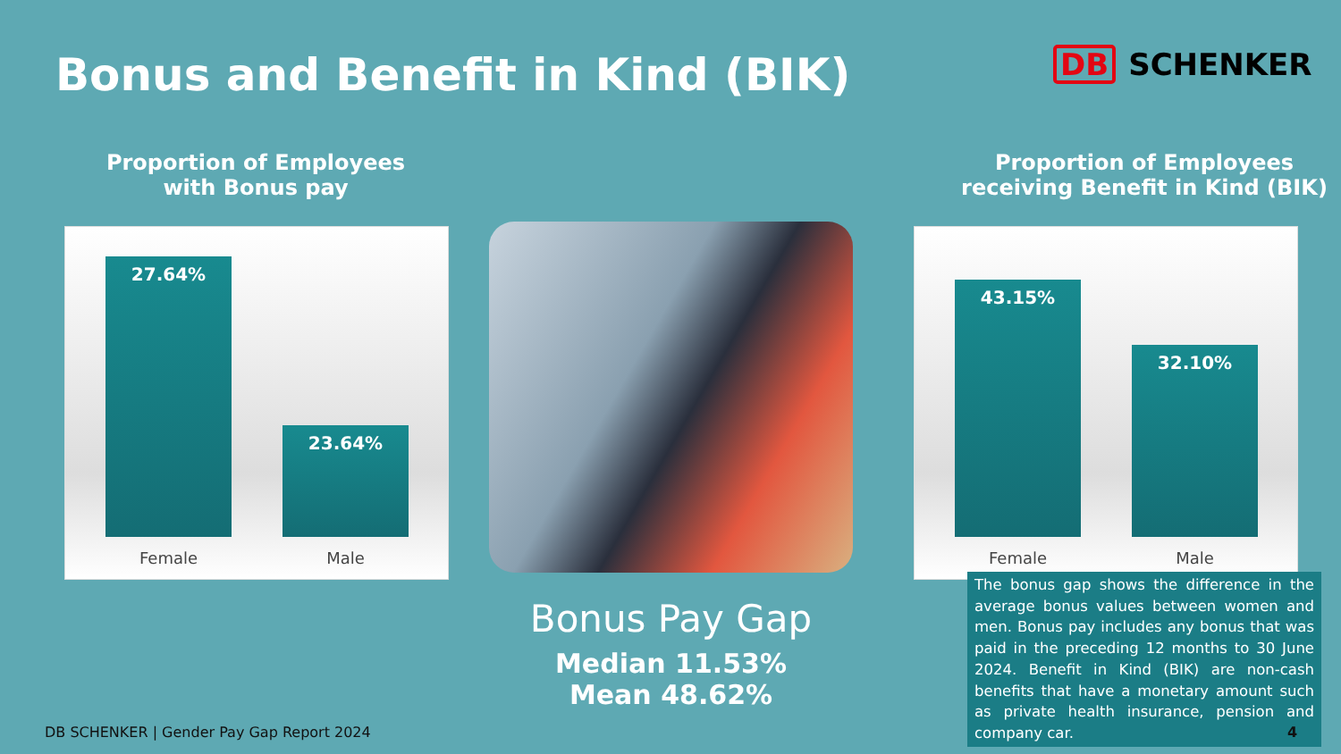Bonus and Benefit in Kind (BIK)
DB SCHENKER
Proportion of Employees
with Bonus pay
27.64%
23.64%
Female Male
Bonus Pay Gap
Median 11.53%
Mean 48.62%
Proportion of Employees
receiving Benefit in Kind (BIK)
43.15%
32.10%
Female Male
The bonus gap shows the difference in the average bonus values between women and men. Bonus pay includes any bonus that was paid in the preceding 12 months to 30 June 2024. Benefit in Kind (BIK) are non-cash benefits that have a monetary amount such as private health insurance, pension and company car.
DB SCHENKER | Gender Pay Gap Report 2024
4